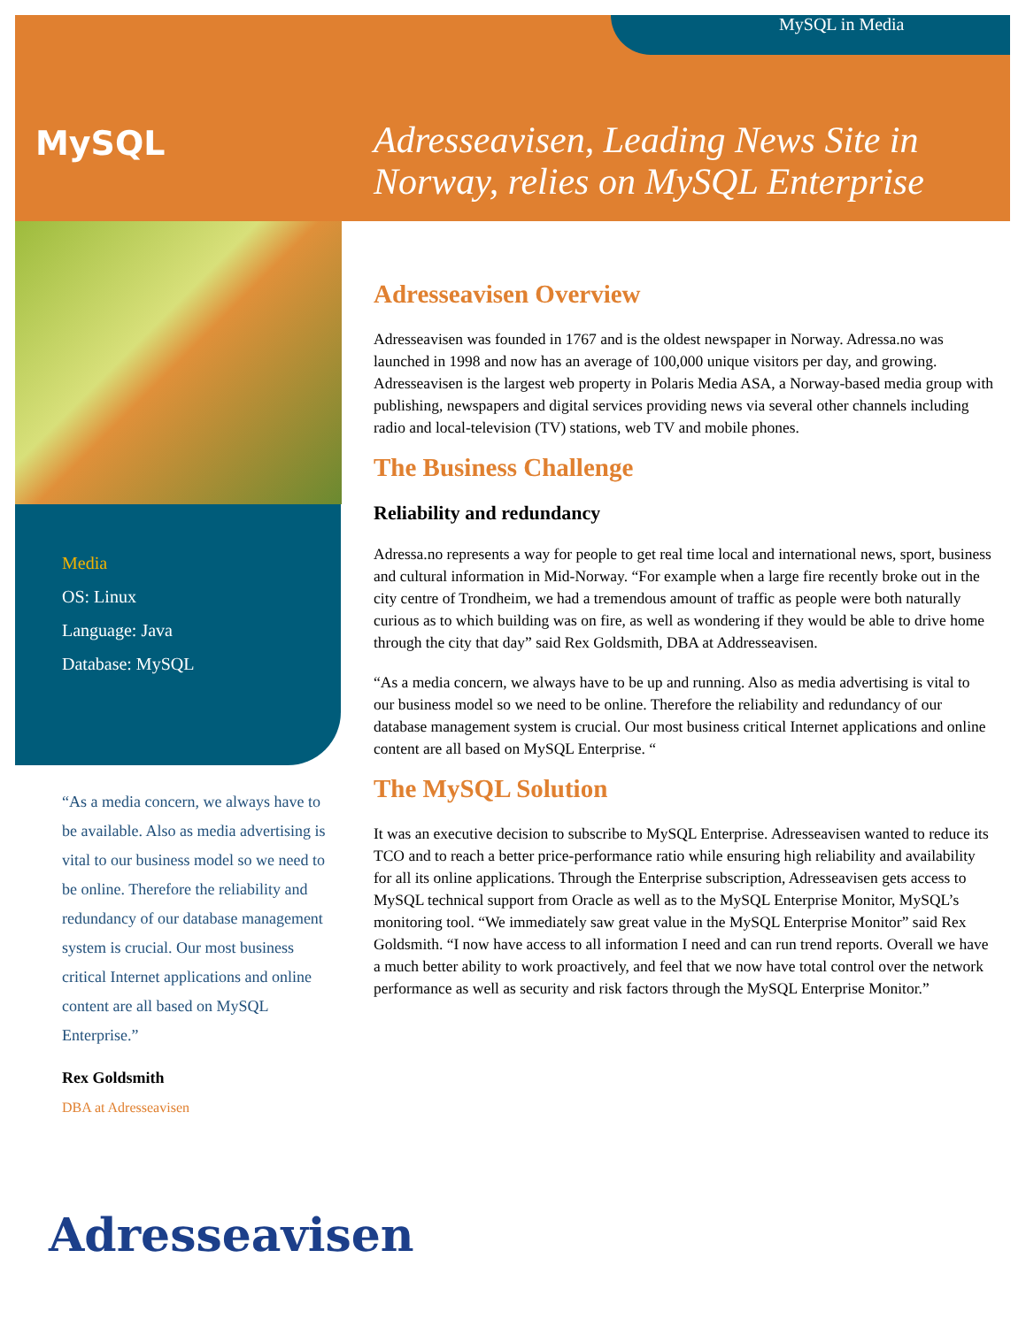MySQL in Media
MySQL
Adresseavisen, Leading News Site in
Norway, relies on MySQL Enterprise
Media
OS: Linux
Language: Java
Database: MySQL
“As a media concern, we always have to be available. Also as media advertising is vital to our business model so we need to be online. Therefore the reliability and redundancy of our database management system is crucial. Our most business critical Internet applications and online content are all based on MySQL Enterprise.”
Rex Goldsmith
DBA at Adresseavisen
Adresseavisen
Adresseavisen Overview
Adresseavisen was founded in 1767 and is the oldest newspaper in Norway. Adressa.no was launched in 1998 and now has an average of 100,000 unique visitors per day, and growing. Adresseavisen is the largest web property in Polaris Media ASA, a Norway-based media group with publishing, newspapers and digital services providing news via several other channels including radio and local-television (TV) stations, web TV and mobile phones.
The Business Challenge
Reliability and redundancy
Adressa.no represents a way for people to get real time local and international news, sport, business and cultural information in Mid-Norway. “For example when a large fire recently broke out in the city centre of Trondheim, we had a tremendous amount of traffic as people were both naturally curious as to which building was on fire, as well as wondering if they would be able to drive home through the city that day” said Rex Goldsmith, DBA at Addresseavisen.
“As a media concern, we always have to be up and running. Also as media advertising is vital to our business model so we need to be online. Therefore the reliability and redundancy of our database management system is crucial. Our most business critical Internet applications and online content are all based on MySQL Enterprise. “
The MySQL Solution
It was an executive decision to subscribe to MySQL Enterprise. Adresseavisen wanted to reduce its TCO and to reach a better price-performance ratio while ensuring high reliability and availability for all its online applications. Through the Enterprise subscription, Adresseavisen gets access to MySQL technical support from Oracle as well as to the MySQL Enterprise Monitor, MySQL’s monitoring tool. “We immediately saw great value in the MySQL Enterprise Monitor” said Rex Goldsmith. “I now have access to all information I need and can run trend reports. Overall we have a much better ability to work proactively, and feel that we now have total control over the network performance as well as security and risk factors through the MySQL Enterprise Monitor.”